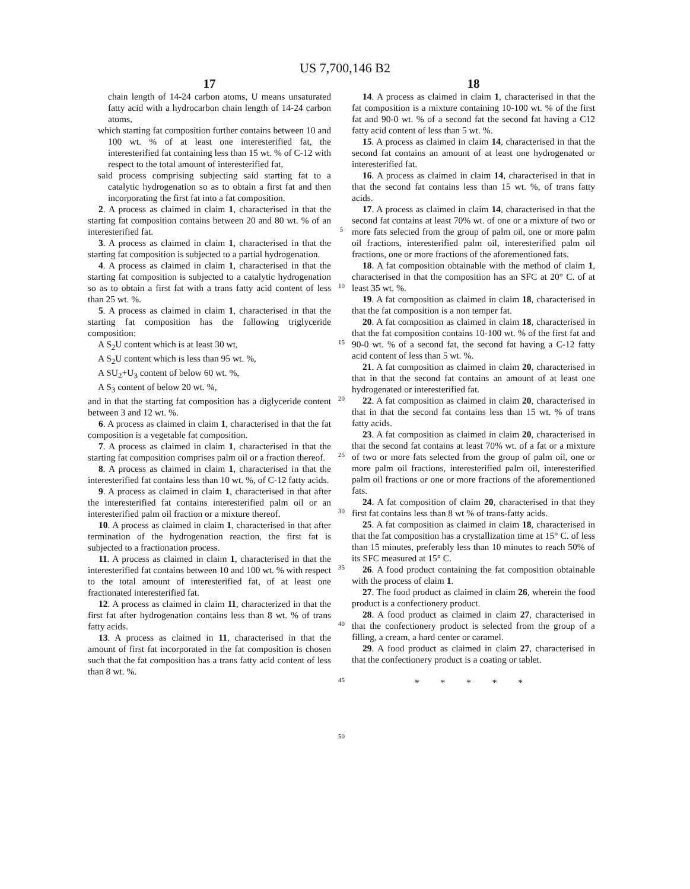US 7,700,146 B2
17
chain length of 14-24 carbon atoms, U means unsaturated fatty acid with a hydrocarbon chain length of 14-24 carbon atoms,
which starting fat composition further contains between 10 and 100 wt. % of at least one interesterified fat, the interesterified fat containing less than 15 wt. % of C-12 with respect to the total amount of interesterified fat,
said process comprising subjecting said starting fat to a catalytic hydrogenation so as to obtain a first fat and then incorporating the first fat into a fat composition.
2. A process as claimed in claim 1, characterised in that the starting fat composition contains between 20 and 80 wt. % of an interesterified fat.
3. A process as claimed in claim 1, characterised in that the starting fat composition is subjected to a partial hydrogenation.
4. A process as claimed in claim 1, characterised in that the starting fat composition is subjected to a catalytic hydrogenation so as to obtain a first fat with a trans fatty acid content of less than 25 wt. %.
5. A process as claimed in claim 1, characterised in that the starting fat composition has the following triglyceride composition:
A S<sub>2</sub>U content which is at least 30 wt,
A S<sub>2</sub>U content which is less than 95 wt. %,
A SU<sub>2</sub>+U<sub>3</sub> content of below 60 wt. %,
A S<sub>3</sub> content of below 20 wt. %,
and in that the starting fat composition has a diglyceride content between 3 and 12 wt. %.
6. A process as claimed in claim 1, characterised in that the fat composition is a vegetable fat composition.
7. A process as claimed in claim 1, characterised in that the starting fat composition comprises palm oil or a fraction thereof.
8. A process as claimed in claim 1, characterised in that the interesterified fat contains less than 10 wt. %, of C-12 fatty acids.
9. A process as claimed in claim 1, characterised in that after the interesterified fat contains interesterified palm oil or an interesterified palm oil fraction or a mixture thereof.
10. A process as claimed in claim 1, characterised in that after termination of the hydrogenation reaction, the first fat is subjected to a fractionation process.
11. A process as claimed in claim 1, characterised in that the interesterified fat contains between 10 and 100 wt. % with respect to the total amount of interesterified fat, of at least one fractionated interesterified fat.
12. A process as claimed in claim 11, characterized in that the first fat after hydrogenation contains less than 8 wt. % of trans fatty acids.
13. A process as claimed in 11, characterised in that the amount of first fat incorporated in the fat composition is chosen such that the fat composition has a trans fatty acid content of less than 8 wt. %.
5
10
15
20
25
30
35
40
45
50
18
14. A process as claimed in claim 1, characterised in that the fat composition is a mixture containing 10-100 wt. % of the first fat and 90-0 wt. % of a second fat the second fat having a C12 fatty acid content of less than 5 wt. %.
15. A process as claimed in claim 14, characterised in that the second fat contains an amount of at least one hydrogenated or interesterified fat.
16. A process as claimed in claim 14, characterised in that in that the second fat contains less than 15 wt. %, of trans fatty acids.
17. A process as claimed in claim 14, characterised in that the second fat contains at least 70% wt. of one or a mixture of two or more fats selected from the group of palm oil, one or more palm oil fractions, interesterified palm oil, interesterified palm oil fractions, one or more fractions of the aforementioned fats.
18. A fat composition obtainable with the method of claim 1, characterised in that the composition has an SFC at 20° C. of at least 35 wt. %.
19. A fat composition as claimed in claim 18, characterised in that the fat composition is a non temper fat.
20. A fat composition as claimed in claim 18, characterised in that the fat composition contains 10-100 wt. % of the first fat and 90-0 wt. % of a second fat, the second fat having a C-12 fatty acid content of less than 5 wt. %.
21. A fat composition as claimed in claim 20, characterised in that in that the second fat contains an amount of at least one hydrogenated or interesterified fat.
22. A fat composition as claimed in claim 20, characterised in that in that the second fat contains less than 15 wt. % of trans fatty acids.
23. A fat composition as claimed in claim 20, characterised in that the second fat contains at least 70% wt. of a fat or a mixture of two or more fats selected from the group of palm oil, one or more palm oil fractions, interesterified palm oil, interesterified palm oil fractions or one or more fractions of the aforementioned fats.
24. A fat composition of claim 20, characterised in that they first fat contains less than 8 wt % of trans-fatty acids.
25. A fat composition as claimed in claim 18, characterised in that the fat composition has a crystallization time at 15° C. of less than 15 minutes, preferably less than 10 minutes to reach 50% of its SFC measured at 15° C.
26. A food product containing the fat composition obtainable with the process of claim 1.
27. The food product as claimed in claim 26, wherein the food product is a confectionery product.
28. A food product as claimed in claim 27, characterised in that the confectionery product is selected from the group of a filling, a cream, a hard center or caramel.
29. A food product as claimed in claim 27, characterised in that the confectionery product is a coating or tablet.
* * * * *